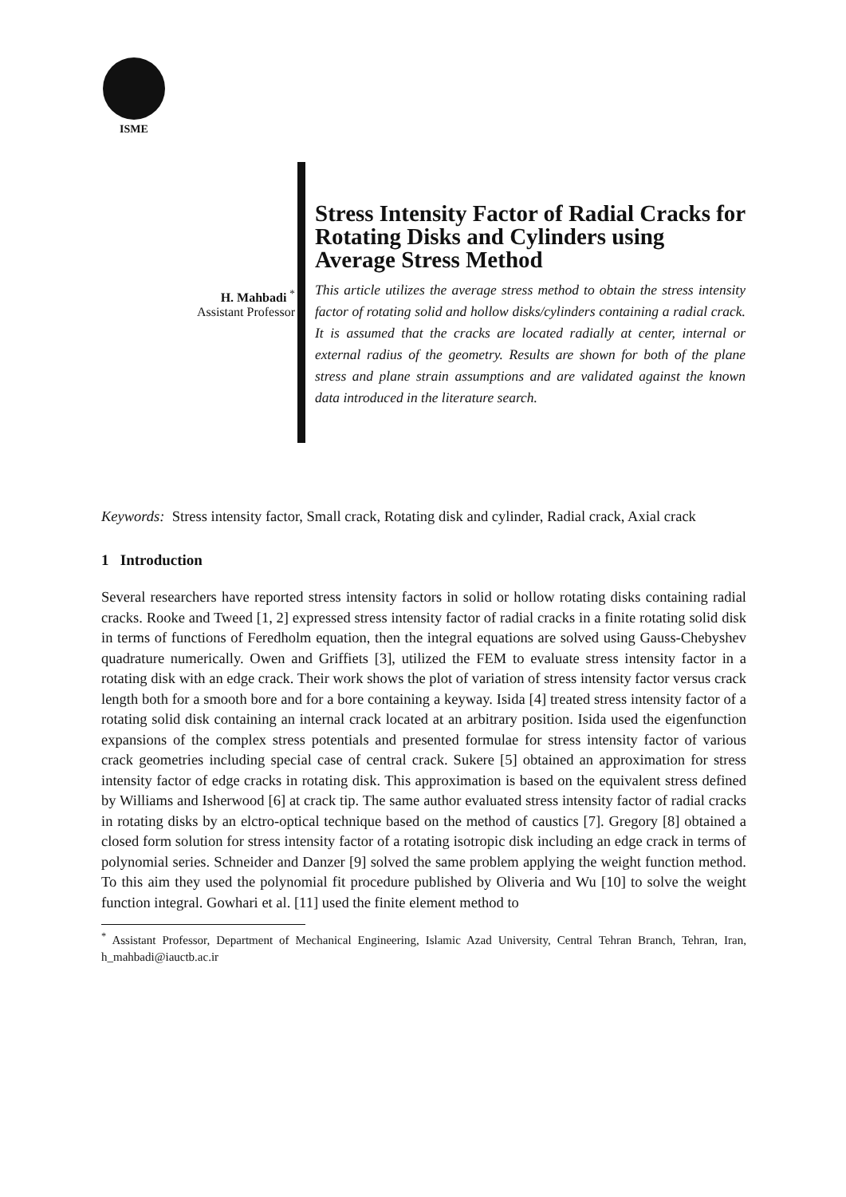ISME
H. Mahbadi <sup>*</sup>
Assistant Professor
Stress Intensity Factor of Radial Cracks for Rotating Disks and Cylinders using Average Stress Method
This article utilizes the average stress method to obtain the stress intensity factor of rotating solid and hollow disks/cylinders containing a radial crack. It is assumed that the cracks are located radially at center, internal or external radius of the geometry. Results are shown for both of the plane stress and plane strain assumptions and are validated against the known data introduced in the literature search.
Keywords: Stress intensity factor, Small crack, Rotating disk and cylinder, Radial crack, Axial crack
1 Introduction
Several researchers have reported stress intensity factors in solid or hollow rotating disks containing radial cracks. Rooke and Tweed [1, 2] expressed stress intensity factor of radial cracks in a finite rotating solid disk in terms of functions of Feredholm equation, then the integral equations are solved using Gauss-Chebyshev quadrature numerically. Owen and Griffiets [3], utilized the FEM to evaluate stress intensity factor in a rotating disk with an edge crack. Their work shows the plot of variation of stress intensity factor versus crack length both for a smooth bore and for a bore containing a keyway. Isida [4] treated stress intensity factor of a rotating solid disk containing an internal crack located at an arbitrary position. Isida used the eigenfunction expansions of the complex stress potentials and presented formulae for stress intensity factor of various crack geometries including special case of central crack. Sukere [5] obtained an approximation for stress intensity factor of edge cracks in rotating disk. This approximation is based on the equivalent stress defined by Williams and Isherwood [6] at crack tip. The same author evaluated stress intensity factor of radial cracks in rotating disks by an elctro-optical technique based on the method of caustics [7]. Gregory [8] obtained a closed form solution for stress intensity factor of a rotating isotropic disk including an edge crack in terms of polynomial series. Schneider and Danzer [9] solved the same problem applying the weight function method. To this aim they used the polynomial fit procedure published by Oliveria and Wu [10] to solve the weight function integral. Gowhari et al. [11] used the finite element method to
<sup>*</sup> Assistant Professor, Department of Mechanical Engineering, Islamic Azad University, Central Tehran Branch, Tehran, Iran, h_mahbadi@iauctb.ac.ir